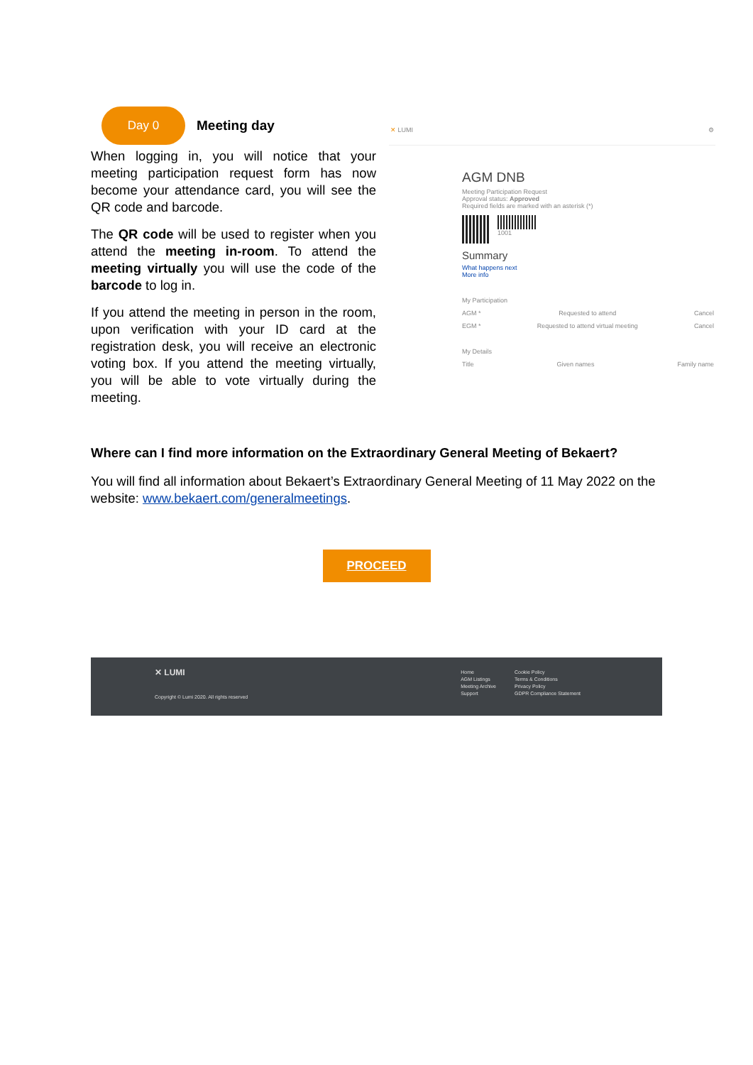Day 0
Meeting day
When logging in, you will notice that your meeting participation request form has now become your attendance card, you will see the QR code and barcode.
The QR code will be used to register when you attend the meeting in-room. To attend the meeting virtually you will use the code of the barcode to log in.
If you attend the meeting in person in the room, upon verification with your ID card at the registration desk, you will receive an electronic voting box. If you attend the meeting virtually, you will be able to vote virtually during the meeting.
✕ LUMI ⚙
AGM DNB
Meeting Participation Request
Approval status: Approved
Required fields are marked with an asterisk (*)
1001
Summary
What happens next
More info
My Participation
AGM * Requested to attend Cancel
EGM * Requested to attend virtual meeting Cancel
My Details
Title Given names Family name
Where can I find more information on the Extraordinary General Meeting of Bekaert?
You will find all information about Bekaert’s Extraordinary General Meeting of 11 May 2022 on the website: www.bekaert.com/generalmeetings.
PROCEED
✕ LUMI
Copyright © Lumi 2020. All rights reserved
Home
AGM Listings
Meeting Archive
Support
Cookie Policy
Terms & Conditions
Privacy Policy
GDPR Compliance Statement